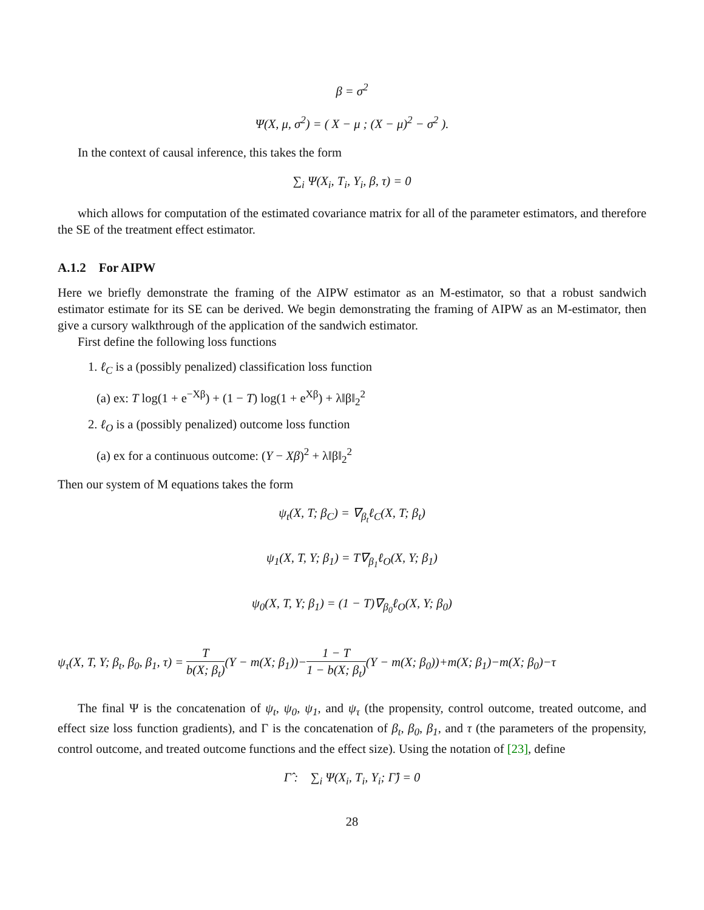β = σ<sup>2</sup>
Ψ(X, μ, σ<sup>2</sup>) = ( X − μ ; (X − μ)<sup>2</sup> − σ<sup>2</sup> ).
In the context of causal inference, this takes the form
∑<sub>i</sub> Ψ(X<sub>i</sub>, T<sub>i</sub>, Y<sub>i</sub>, β, τ) = 0
which allows for computation of the estimated covariance matrix for all of the parameter estimators, and therefore the SE of the treatment effect estimator.
A.1.2 For AIPW
Here we briefly demonstrate the framing of the AIPW estimator as an M-estimator, so that a robust sandwich estimator estimate for its SE can be derived. We begin demonstrating the framing of AIPW as an M-estimator, then give a cursory walkthrough of the application of the sandwich estimator.
First define the following loss functions
1. ℓ<sub>C</sub> is a (possibly penalized) classification loss function
(a) ex: T log(1 + e<sup>−Xβ</sup>) + (1 − T) log(1 + e<sup>Xβ</sup>) + λ‖β‖<sub>2</sub><sup>2</sup>
2. ℓ<sub>O</sub> is a (possibly penalized) outcome loss function
(a) ex for a continuous outcome: (Y − Xβ)<sup>2</sup> + λ‖β‖<sub>2</sub><sup>2</sup>
Then our system of M equations takes the form
ψ<sub>t</sub>(X, T; β<sub>C</sub>) = ∇<sub>β<sub>t</sub></sub>ℓ<sub>C</sub>(X, T; β<sub>t</sub>)
ψ<sub>1</sub>(X, T, Y; β<sub>1</sub>) = T∇<sub>β<sub>1</sub></sub>ℓ<sub>O</sub>(X, Y; β<sub>1</sub>)
ψ<sub>0</sub>(X, T, Y; β<sub>1</sub>) = (1 − T)∇<sub>β<sub>0</sub></sub>ℓ<sub>O</sub>(X, Y; β<sub>0</sub>)
ψ<sub>τ</sub>(X, T, Y; β<sub>t</sub>, β<sub>0</sub>, β<sub>1</sub>, τ) = T b(X; β<sub>t</sub>)(Y − m(X; β<sub>1</sub>))−1 − T 1 − b(X; β<sub>t</sub>)(Y − m(X; β<sub>0</sub>))+m(X; β<sub>1</sub>)−m(X; β<sub>0</sub>)−τ
The final Ψ is the concatenation of ψ<sub>t</sub>, ψ<sub>0</sub>, ψ<sub>1</sub>, and ψ<sub>τ</sub> (the propensity, control outcome, treated outcome, and effect size loss function gradients), and Γ is the concatenation of β<sub>t</sub>, β<sub>0</sub>, β<sub>1</sub>, and τ (the parameters of the propensity, control outcome, and treated outcome functions and the effect size). Using the notation of [23], define
Γ̂ : ∑<sub>i</sub> Ψ(X<sub>i</sub>, T<sub>i</sub>, Y<sub>i</sub>; Γ̂) = 0
28